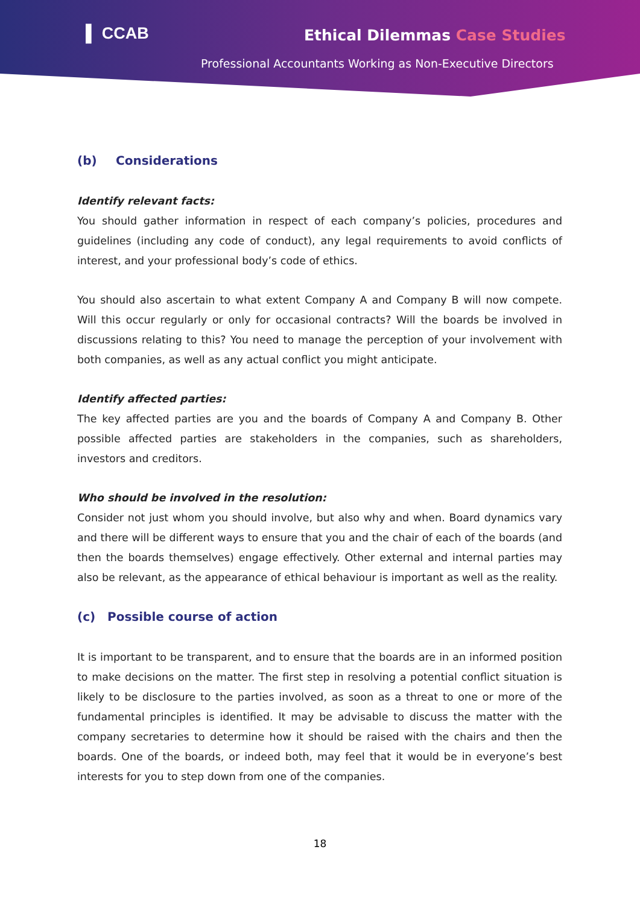▌ CCAB Ethical Dilemmas Case Studies
Professional Accountants Working as Non-Executive Directors
(b) Considerations
Identify relevant facts:
You should gather information in respect of each company’s policies, procedures and guidelines (including any code of conduct), any legal requirements to avoid conflicts of interest, and your professional body’s code of ethics.
You should also ascertain to what extent Company A and Company B will now compete. Will this occur regularly or only for occasional contracts? Will the boards be involved in discussions relating to this? You need to manage the perception of your involvement with both companies, as well as any actual conflict you might anticipate.
Identify affected parties:
The key affected parties are you and the boards of Company A and Company B. Other possible affected parties are stakeholders in the companies, such as shareholders, investors and creditors.
Who should be involved in the resolution:
Consider not just whom you should involve, but also why and when. Board dynamics vary and there will be different ways to ensure that you and the chair of each of the boards (and then the boards themselves) engage effectively. Other external and internal parties may also be relevant, as the appearance of ethical behaviour is important as well as the reality.
(c) Possible course of action
It is important to be transparent, and to ensure that the boards are in an informed position to make decisions on the matter. The first step in resolving a potential conflict situation is likely to be disclosure to the parties involved, as soon as a threat to one or more of the fundamental principles is identified. It may be advisable to discuss the matter with the company secretaries to determine how it should be raised with the chairs and then the boards. One of the boards, or indeed both, may feel that it would be in everyone’s best interests for you to step down from one of the companies.
18